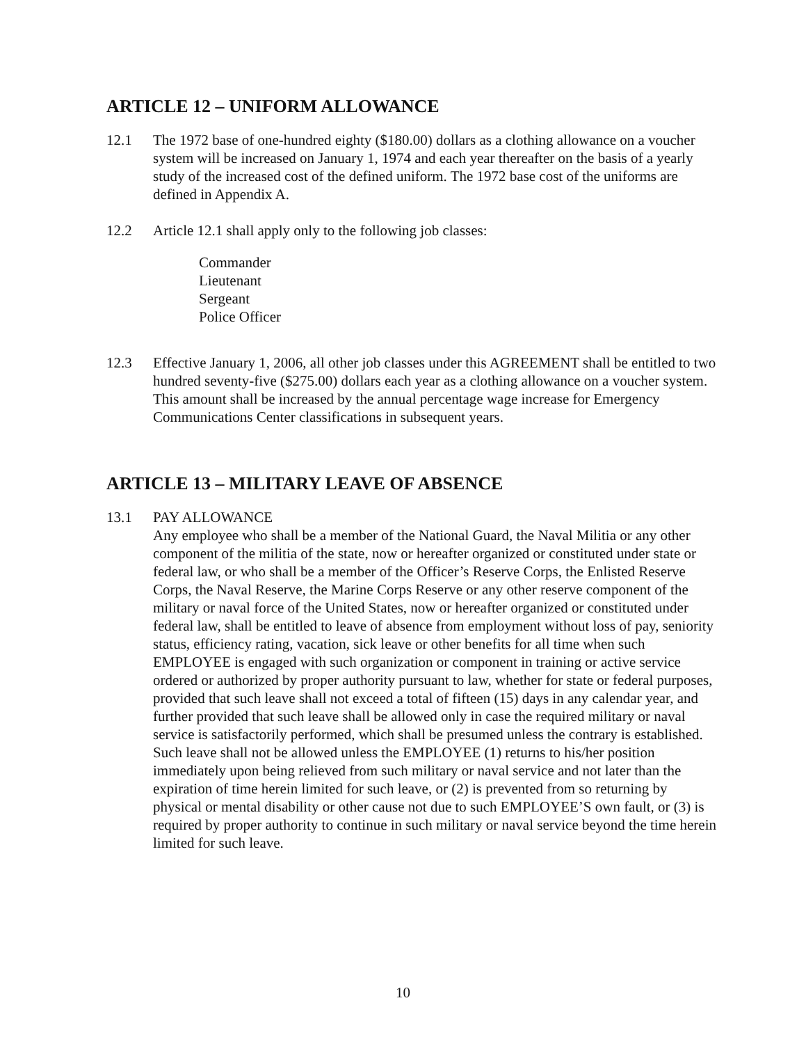ARTICLE 12 – UNIFORM ALLOWANCE
12.1 The 1972 base of one-hundred eighty ($180.00) dollars as a clothing allowance on a voucher system will be increased on January 1, 1974 and each year thereafter on the basis of a yearly study of the increased cost of the defined uniform. The 1972 base cost of the uniforms are defined in Appendix A.
12.2 Article 12.1 shall apply only to the following job classes:
Commander
Lieutenant
Sergeant
Police Officer
12.3 Effective January 1, 2006, all other job classes under this AGREEMENT shall be entitled to two hundred seventy-five ($275.00) dollars each year as a clothing allowance on a voucher system. This amount shall be increased by the annual percentage wage increase for Emergency Communications Center classifications in subsequent years.
ARTICLE 13 – MILITARY LEAVE OF ABSENCE
13.1 PAY ALLOWANCE
Any employee who shall be a member of the National Guard, the Naval Militia or any other component of the militia of the state, now or hereafter organized or constituted under state or federal law, or who shall be a member of the Officer’s Reserve Corps, the Enlisted Reserve Corps, the Naval Reserve, the Marine Corps Reserve or any other reserve component of the military or naval force of the United States, now or hereafter organized or constituted under federal law, shall be entitled to leave of absence from employment without loss of pay, seniority status, efficiency rating, vacation, sick leave or other benefits for all time when such EMPLOYEE is engaged with such organization or component in training or active service ordered or authorized by proper authority pursuant to law, whether for state or federal purposes, provided that such leave shall not exceed a total of fifteen (15) days in any calendar year, and further provided that such leave shall be allowed only in case the required military or naval service is satisfactorily performed, which shall be presumed unless the contrary is established. Such leave shall not be allowed unless the EMPLOYEE (1) returns to his/her position immediately upon being relieved from such military or naval service and not later than the expiration of time herein limited for such leave, or (2) is prevented from so returning by physical or mental disability or other cause not due to such EMPLOYEE’S own fault, or (3) is required by proper authority to continue in such military or naval service beyond the time herein limited for such leave.
10